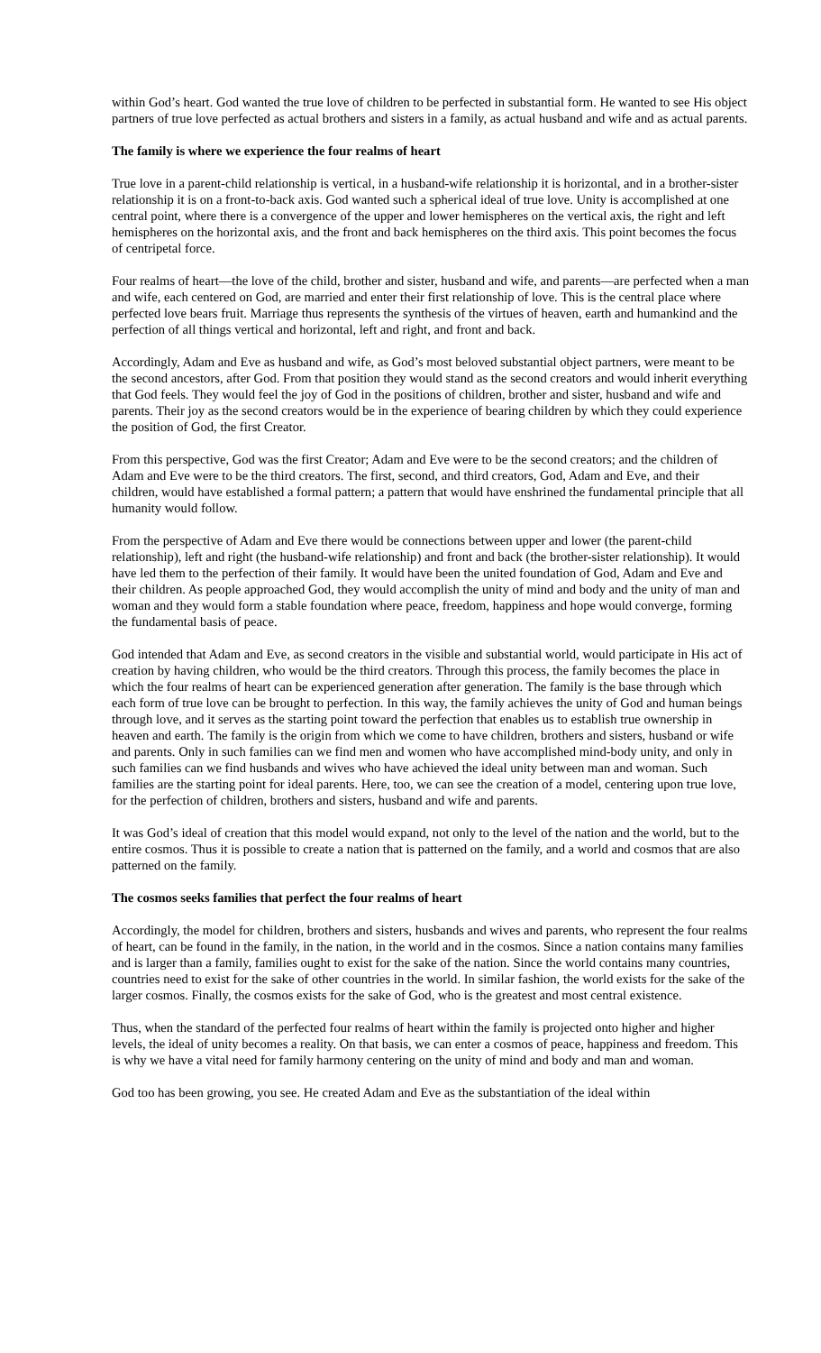within God’s heart. God wanted the true love of children to be perfected in substantial form. He wanted to see His object partners of true love perfected as actual brothers and sisters in a family, as actual husband and wife and as actual parents.
The family is where we experience the four realms of heart
True love in a parent-child relationship is vertical, in a husband-wife relationship it is horizontal, and in a brother-sister relationship it is on a front-to-back axis. God wanted such a spherical ideal of true love. Unity is accomplished at one central point, where there is a convergence of the upper and lower hemispheres on the vertical axis, the right and left hemispheres on the horizontal axis, and the front and back hemispheres on the third axis. This point becomes the focus of centripetal force.
Four realms of heart—the love of the child, brother and sister, husband and wife, and parents—are perfected when a man and wife, each centered on God, are married and enter their first relationship of love. This is the central place where perfected love bears fruit. Marriage thus represents the synthesis of the virtues of heaven, earth and humankind and the perfection of all things vertical and horizontal, left and right, and front and back.
Accordingly, Adam and Eve as husband and wife, as God’s most beloved substantial object partners, were meant to be the second ancestors, after God. From that position they would stand as the second creators and would inherit everything that God feels. They would feel the joy of God in the positions of children, brother and sister, husband and wife and parents. Their joy as the second creators would be in the experience of bearing children by which they could experience the position of God, the first Creator.
From this perspective, God was the first Creator; Adam and Eve were to be the second creators; and the children of Adam and Eve were to be the third creators. The first, second, and third creators, God, Adam and Eve, and their children, would have established a formal pattern; a pattern that would have enshrined the fundamental principle that all humanity would follow.
From the perspective of Adam and Eve there would be connections between upper and lower (the parent-child relationship), left and right (the husband-wife relationship) and front and back (the brother-sister relationship). It would have led them to the perfection of their family. It would have been the united foundation of God, Adam and Eve and their children. As people approached God, they would accomplish the unity of mind and body and the unity of man and woman and they would form a stable foundation where peace, freedom, happiness and hope would converge, forming the fundamental basis of peace.
God intended that Adam and Eve, as second creators in the visible and substantial world, would participate in His act of creation by having children, who would be the third creators. Through this process, the family becomes the place in which the four realms of heart can be experienced generation after generation. The family is the base through which each form of true love can be brought to perfection. In this way, the family achieves the unity of God and human beings through love, and it serves as the starting point toward the perfection that enables us to establish true ownership in heaven and earth. The family is the origin from which we come to have children, brothers and sisters, husband or wife and parents. Only in such families can we find men and women who have accomplished mind-body unity, and only in such families can we find husbands and wives who have achieved the ideal unity between man and woman. Such families are the starting point for ideal parents. Here, too, we can see the creation of a model, centering upon true love, for the perfection of children, brothers and sisters, husband and wife and parents.
It was God’s ideal of creation that this model would expand, not only to the level of the nation and the world, but to the entire cosmos. Thus it is possible to create a nation that is patterned on the family, and a world and cosmos that are also patterned on the family.
The cosmos seeks families that perfect the four realms of heart
Accordingly, the model for children, brothers and sisters, husbands and wives and parents, who represent the four realms of heart, can be found in the family, in the nation, in the world and in the cosmos. Since a nation contains many families and is larger than a family, families ought to exist for the sake of the nation. Since the world contains many countries, countries need to exist for the sake of other countries in the world. In similar fashion, the world exists for the sake of the larger cosmos. Finally, the cosmos exists for the sake of God, who is the greatest and most central existence.
Thus, when the standard of the perfected four realms of heart within the family is projected onto higher and higher levels, the ideal of unity becomes a reality. On that basis, we can enter a cosmos of peace, happiness and freedom. This is why we have a vital need for family harmony centering on the unity of mind and body and man and woman.
God too has been growing, you see. He created Adam and Eve as the substantiation of the ideal within